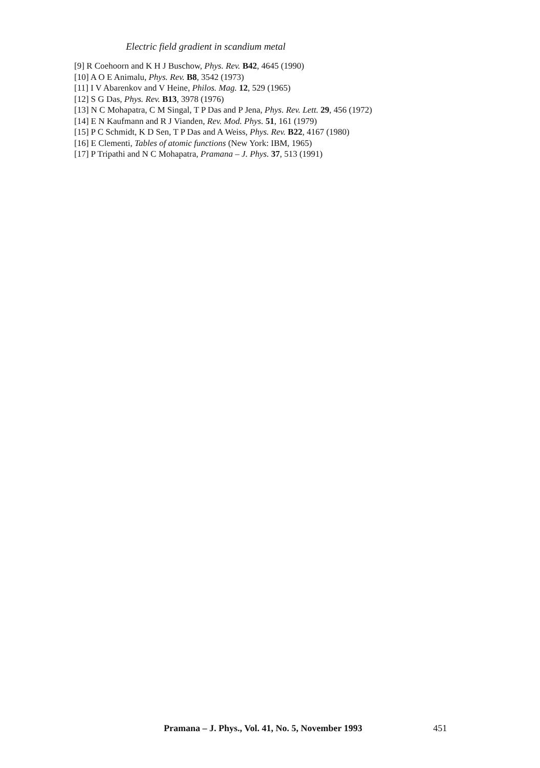Electric field gradient in scandium metal
[9] R Coehoorn and K H J Buschow, Phys. Rev. B42, 4645 (1990)
[10] A O E Animalu, Phys. Rev. B8, 3542 (1973)
[11] I V Abarenkov and V Heine, Philos. Mag. 12, 529 (1965)
[12] S G Das, Phys. Rev. B13, 3978 (1976)
[13] N C Mohapatra, C M Singal, T P Das and P Jena, Phys. Rev. Lett. 29, 456 (1972)
[14] E N Kaufmann and R J Vianden, Rev. Mod. Phys. 51, 161 (1979)
[15] P C Schmidt, K D Sen, T P Das and A Weiss, Phys. Rev. B22, 4167 (1980)
[16] E Clementi, Tables of atomic functions (New York: IBM, 1965)
[17] P Tripathi and N C Mohapatra, Pramana – J. Phys. 37, 513 (1991)
Pramana – J. Phys., Vol. 41, No. 5, November 1993 451